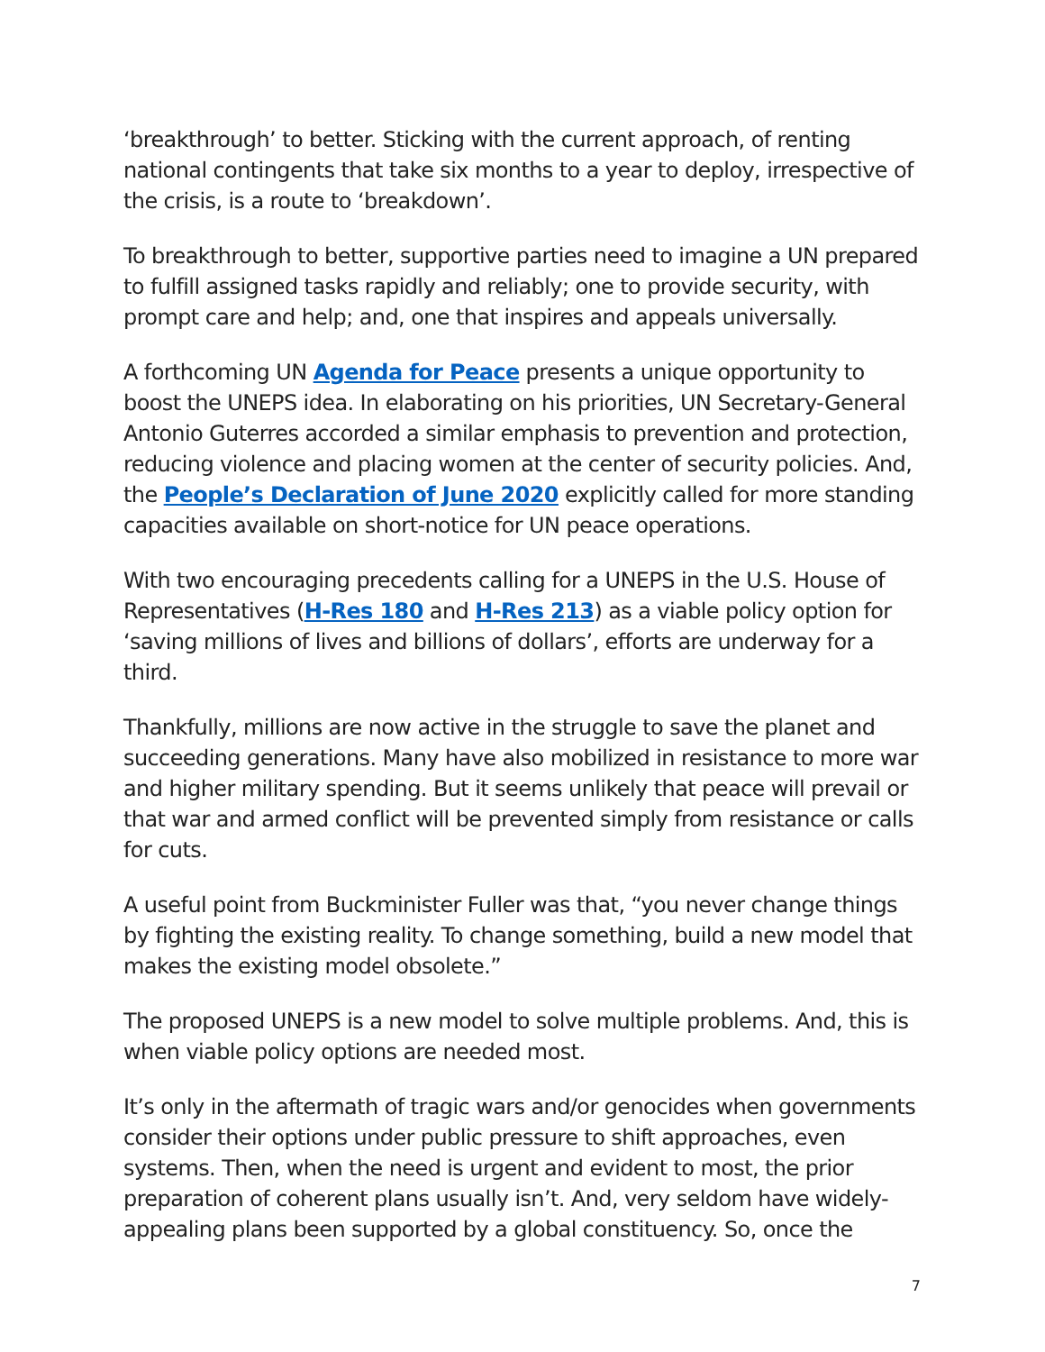‘breakthrough’ to better. Sticking with the current approach, of renting national contingents that take six months to a year to deploy, irrespective of the crisis, is a route to ‘breakdown’.
To breakthrough to better, supportive parties need to imagine a UN prepared to fulfill assigned tasks rapidly and reliably; one to provide security, with prompt care and help; and, one that inspires and appeals universally.
A forthcoming UN Agenda for Peace presents a unique opportunity to boost the UNEPS idea. In elaborating on his priorities, UN Secretary-General Antonio Guterres accorded a similar emphasis to prevention and protection, reducing violence and placing women at the center of security policies. And, the People’s Declaration of June 2020 explicitly called for more standing capacities available on short-notice for UN peace operations.
With two encouraging precedents calling for a UNEPS in the U.S. House of Representatives (H-Res 180 and H-Res 213) as a viable policy option for ‘saving millions of lives and billions of dollars’, efforts are underway for a third.
Thankfully, millions are now active in the struggle to save the planet and succeeding generations. Many have also mobilized in resistance to more war and higher military spending. But it seems unlikely that peace will prevail or that war and armed conflict will be prevented simply from resistance or calls for cuts.
A useful point from Buckminister Fuller was that, “you never change things by fighting the existing reality. To change something, build a new model that makes the existing model obsolete.”
The proposed UNEPS is a new model to solve multiple problems. And, this is when viable policy options are needed most.
It’s only in the aftermath of tragic wars and/or genocides when governments consider their options under public pressure to shift approaches, even systems. Then, when the need is urgent and evident to most, the prior preparation of coherent plans usually isn’t. And, very seldom have widely-appealing plans been supported by a global constituency. So, once the
7